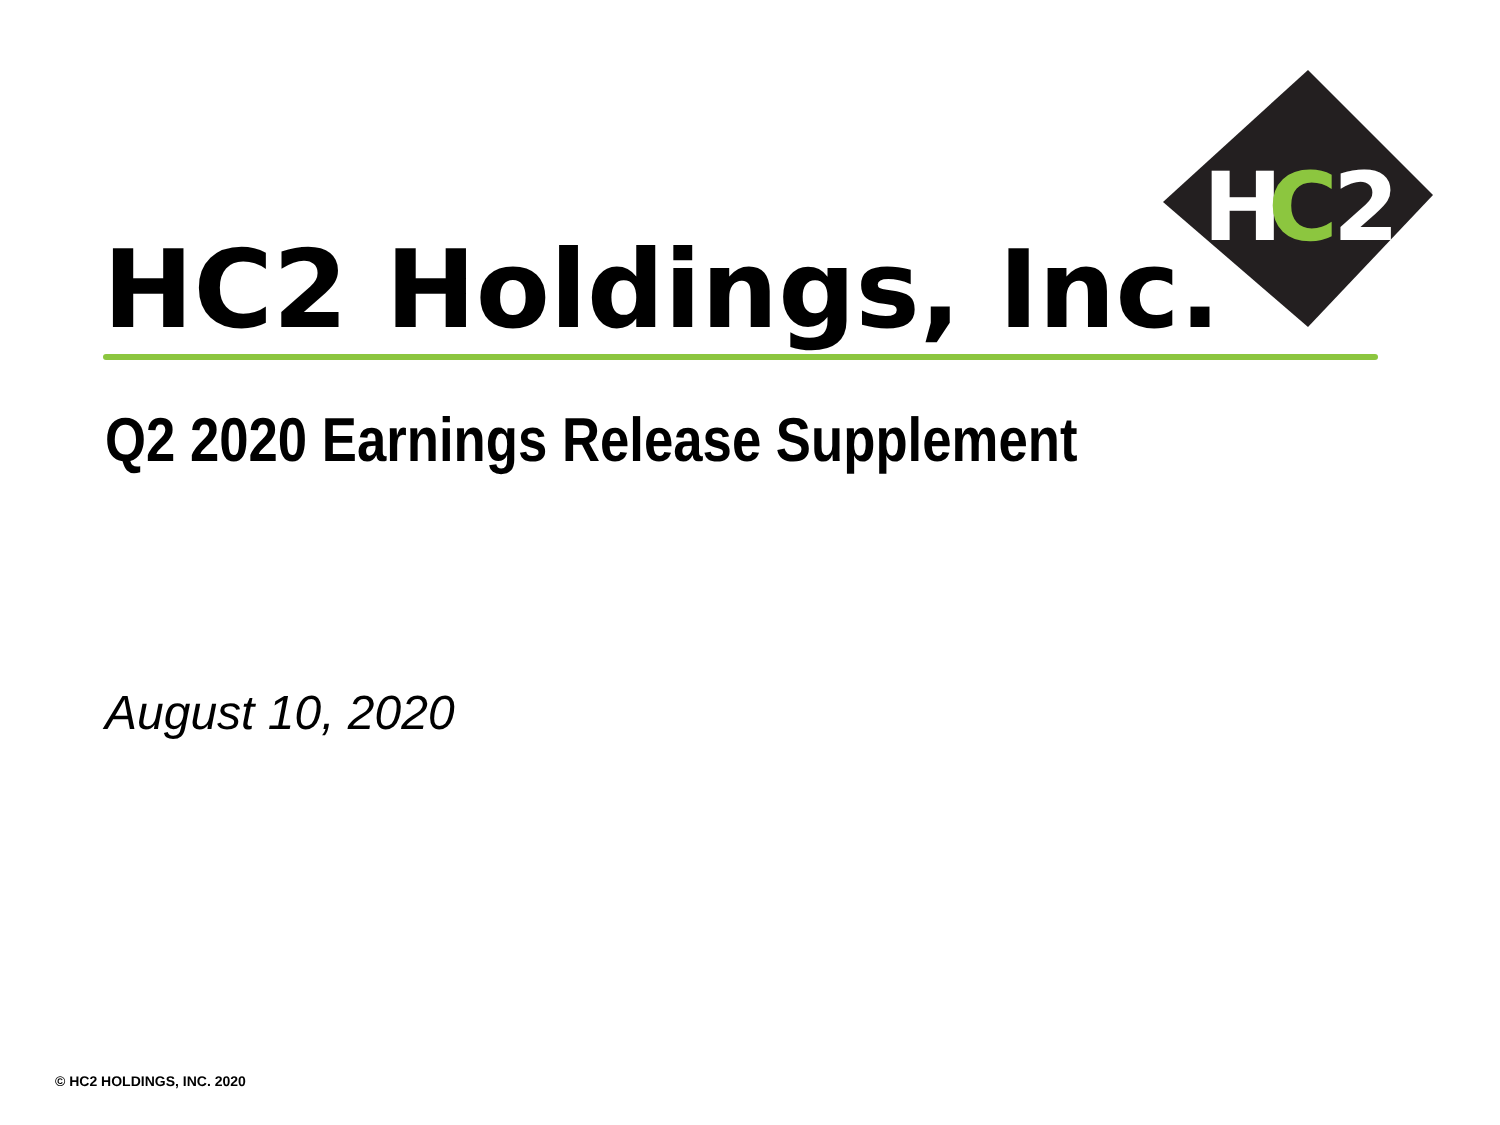H
C
2
HC2 Holdings, Inc.
Q2 2020 Earnings Release Supplement
August 10, 2020
© HC2 HOLDINGS, INC. 2020